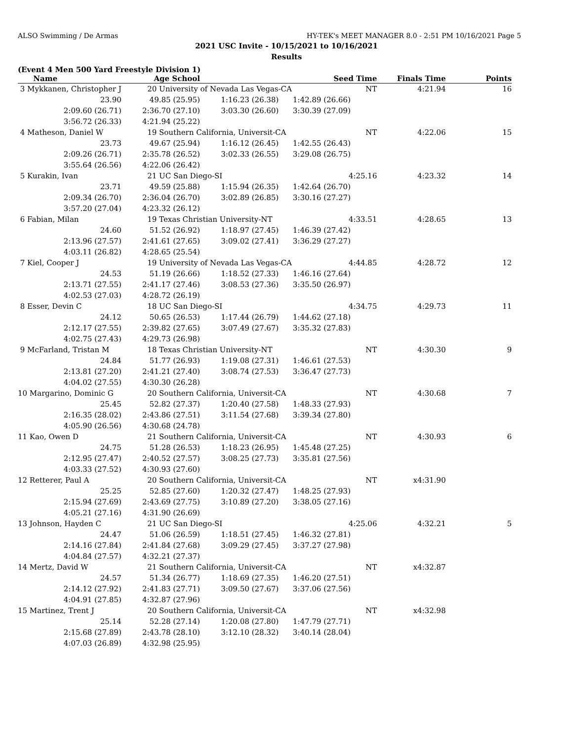ALSO Swimming / De Armas HY-TEK's MEET MANAGER 8.0 - 2:51 PM 10/16/2021 Page 5
2021 USC Invite - 10/15/2021 to 10/16/2021
Results
(Event 4 Men 500 Yard Freestyle Division 1)
| Name | Age School | | Seed Time | Finals Time | Points |
| --- | --- | --- | --- | --- | --- |
| 3 Mykkanen, Christopher J | 20 University of Nevada Las Vegas-CA NT | | | 4:21.94 | 16 |
| 23.90 | 49.85 (25.95) | 1:16.23 (26.38) | 1:42.89 (26.66) | | |
| 2:09.60 (26.71) | 2:36.70 (27.10) | 3:03.30 (26.60) | 3:30.39 (27.09) | | |
| 3:56.72 (26.33) | 4:21.94 (25.22) | | | | |
| 4 Matheson, Daniel W | 19 Southern California, Universit-CA NT | | | 4:22.06 | 15 |
| 23.73 | 49.67 (25.94) | 1:16.12 (26.45) | 1:42.55 (26.43) | | |
| 2:09.26 (26.71) | 2:35.78 (26.52) | 3:02.33 (26.55) | 3:29.08 (26.75) | | |
| 3:55.64 (26.56) | 4:22.06 (26.42) | | | | |
| 5 Kurakin, Ivan | 21 UC San Diego-SI 4:25.16 | | | 4:23.32 | 14 |
| 23.71 | 49.59 (25.88) | 1:15.94 (26.35) | 1:42.64 (26.70) | | |
| 2:09.34 (26.70) | 2:36.04 (26.70) | 3:02.89 (26.85) | 3:30.16 (27.27) | | |
| 3:57.20 (27.04) | 4:23.32 (26.12) | | | | |
| 6 Fabian, Milan | 19 Texas Christian University-NT 4:33.51 | | | 4:28.65 | 13 |
| 24.60 | 51.52 (26.92) | 1:18.97 (27.45) | 1:46.39 (27.42) | | |
| 2:13.96 (27.57) | 2:41.61 (27.65) | 3:09.02 (27.41) | 3:36.29 (27.27) | | |
| 4:03.11 (26.82) | 4:28.65 (25.54) | | | | |
| 7 Kiel, Cooper J | 19 University of Nevada Las Vegas-CA 4:44.85 | | | 4:28.72 | 12 |
| 24.53 | 51.19 (26.66) | 1:18.52 (27.33) | 1:46.16 (27.64) | | |
| 2:13.71 (27.55) | 2:41.17 (27.46) | 3:08.53 (27.36) | 3:35.50 (26.97) | | |
| 4:02.53 (27.03) | 4:28.72 (26.19) | | | | |
| 8 Esser, Devin C | 18 UC San Diego-SI 4:34.75 | | | 4:29.73 | 11 |
| 24.12 | 50.65 (26.53) | 1:17.44 (26.79) | 1:44.62 (27.18) | | |
| 2:12.17 (27.55) | 2:39.82 (27.65) | 3:07.49 (27.67) | 3:35.32 (27.83) | | |
| 4:02.75 (27.43) | 4:29.73 (26.98) | | | | |
| 9 McFarland, Tristan M | 18 Texas Christian University-NT NT | | | 4:30.30 | 9 |
| 24.84 | 51.77 (26.93) | 1:19.08 (27.31) | 1:46.61 (27.53) | | |
| 2:13.81 (27.20) | 2:41.21 (27.40) | 3:08.74 (27.53) | 3:36.47 (27.73) | | |
| 4:04.02 (27.55) | 4:30.30 (26.28) | | | | |
| 10 Margarino, Dominic G | 20 Southern California, Universit-CA NT | | | 4:30.68 | 7 |
| 25.45 | 52.82 (27.37) | 1:20.40 (27.58) | 1:48.33 (27.93) | | |
| 2:16.35 (28.02) | 2:43.86 (27.51) | 3:11.54 (27.68) | 3:39.34 (27.80) | | |
| 4:05.90 (26.56) | 4:30.68 (24.78) | | | | |
| 11 Kao, Owen D | 21 Southern California, Universit-CA NT | | | 4:30.93 | 6 |
| 24.75 | 51.28 (26.53) | 1:18.23 (26.95) | 1:45.48 (27.25) | | |
| 2:12.95 (27.47) | 2:40.52 (27.57) | 3:08.25 (27.73) | 3:35.81 (27.56) | | |
| 4:03.33 (27.52) | 4:30.93 (27.60) | | | | |
| 12 Retterer, Paul A | 20 Southern California, Universit-CA NT | | | x4:31.90 | |
| 25.25 | 52.85 (27.60) | 1:20.32 (27.47) | 1:48.25 (27.93) | | |
| 2:15.94 (27.69) | 2:43.69 (27.75) | 3:10.89 (27.20) | 3:38.05 (27.16) | | |
| 4:05.21 (27.16) | 4:31.90 (26.69) | | | | |
| 13 Johnson, Hayden C | 21 UC San Diego-SI 4:25.06 | | | 4:32.21 | 5 |
| 24.47 | 51.06 (26.59) | 1:18.51 (27.45) | 1:46.32 (27.81) | | |
| 2:14.16 (27.84) | 2:41.84 (27.68) | 3:09.29 (27.45) | 3:37.27 (27.98) | | |
| 4:04.84 (27.57) | 4:32.21 (27.37) | | | | |
| 14 Mertz, David W | 21 Southern California, Universit-CA NT | | | x4:32.87 | |
| 24.57 | 51.34 (26.77) | 1:18.69 (27.35) | 1:46.20 (27.51) | | |
| 2:14.12 (27.92) | 2:41.83 (27.71) | 3:09.50 (27.67) | 3:37.06 (27.56) | | |
| 4:04.91 (27.85) | 4:32.87 (27.96) | | | | |
| 15 Martinez, Trent J | 20 Southern California, Universit-CA NT | | | x4:32.98 | |
| 25.14 | 52.28 (27.14) | 1:20.08 (27.80) | 1:47.79 (27.71) | | |
| 2:15.68 (27.89) | 2:43.78 (28.10) | 3:12.10 (28.32) | 3:40.14 (28.04) | | |
| 4:07.03 (26.89) | 4:32.98 (25.95) | | | | |